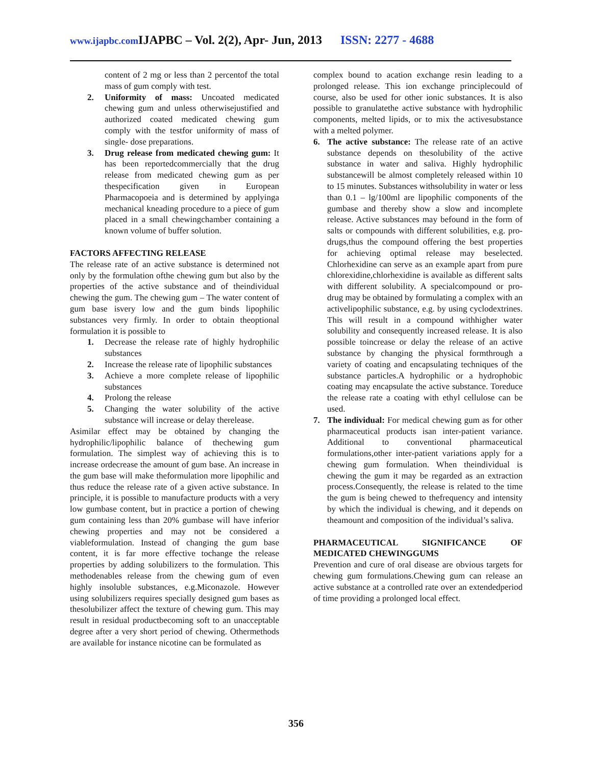www.ijapbc.com IJAPBC – Vol. 2(2), Apr- Jun, 2013 ISSN: 2277 - 4688
content of 2 mg or less than 2 percentof the total mass of gum comply with test.
2. Uniformity of mass: Uncoated medicated chewing gum and unless otherwisejustified and authorized coated medicated chewing gum comply with the testfor uniformity of mass of single- dose preparations.
3. Drug release from medicated chewing gum: It has been reportedcommercially that the drug release from medicated chewing gum as per thespecification given in European Pharmacopoeia and is determined by applyinga mechanical kneading procedure to a piece of gum placed in a small chewingchamber containing a known volume of buffer solution.
FACTORS AFFECTING RELEASE
The release rate of an active substance is determined not only by the formulation ofthe chewing gum but also by the properties of the active substance and of theindividual chewing the gum. The chewing gum – The water content of gum base isvery low and the gum binds lipophilic substances very firmly. In order to obtain theoptional formulation it is possible to
1. Decrease the release rate of highly hydrophilic substances
2. Increase the release rate of lipophilic substances
3. Achieve a more complete release of lipophilic substances
4. Prolong the release
5. Changing the water solubility of the active substance will increase or delay therelease.
Asimilar effect may be obtained by changing the hydrophilic/lipophilic balance of thechewing gum formulation. The simplest way of achieving this is to increase ordecrease the amount of gum base. An increase in the gum base will make theformulation more lipophilic and thus reduce the release rate of a given active substance. In principle, it is possible to manufacture products with a very low gumbase content, but in practice a portion of chewing gum containing less than 20% gumbase will have inferior chewing properties and may not be considered a viableformulation. Instead of changing the gum base content, it is far more effective tochange the release properties by adding solubilizers to the formulation. This methodenables release from the chewing gum of even highly insoluble substances, e.g.Miconazole. However using solubilizers requires specially designed gum bases as thesolubilizer affect the texture of chewing gum. This may result in residual productbecoming soft to an unacceptable degree after a very short period of chewing. Othermethods are available for instance nicotine can be formulated as
complex bound to acation exchange resin leading to a prolonged release. This ion exchange principlecould of course, also be used for other ionic substances. It is also possible to granulatethe active substance with hydrophilic components, melted lipids, or to mix the activesubstance with a melted polymer.
6. The active substance: The release rate of an active substance depends on thesolubility of the active substance in water and saliva. Highly hydrophilic substancewill be almost completely released within 10 to 15 minutes. Substances withsolubility in water or less than 0.1 – lg/100ml are lipophilic components of the gumbase and thereby show a slow and incomplete release. Active substances may befound in the form of salts or compounds with different solubilities, e.g. pro-drugs,thus the compound offering the best properties for achieving optimal release may beselected. Chlorhexidine can serve as an example apart from pure chlorexidine,chlorhexidine is available as different salts with different solubility. A specialcompound or pro-drug may be obtained by formulating a complex with an activelipophilic substance, e.g. by using cyclodextrines. This will result in a compound withhigher water solubility and consequently increased release. It is also possible toincrease or delay the release of an active substance by changing the physical formthrough a variety of coating and encapsulating techniques of the substance particles.A hydrophilic or a hydrophobic coating may encapsulate the active substance. Toreduce the release rate a coating with ethyl cellulose can be used.
7. The individual: For medical chewing gum as for other pharmaceutical products isan inter-patient variance. Additional to conventional pharmaceutical formulations,other inter-patient variations apply for a chewing gum formulation. When theindividual is chewing the gum it may be regarded as an extraction process.Consequently, the release is related to the time the gum is being chewed to thefrequency and intensity by which the individual is chewing, and it depends on theamount and composition of the individual’s saliva.
PHARMACEUTICAL SIGNIFICANCE OF MEDICATED CHEWINGGUMS
Prevention and cure of oral disease are obvious targets for chewing gum formulations.Chewing gum can release an active substance at a controlled rate over an extendedperiod of time providing a prolonged local effect.
356